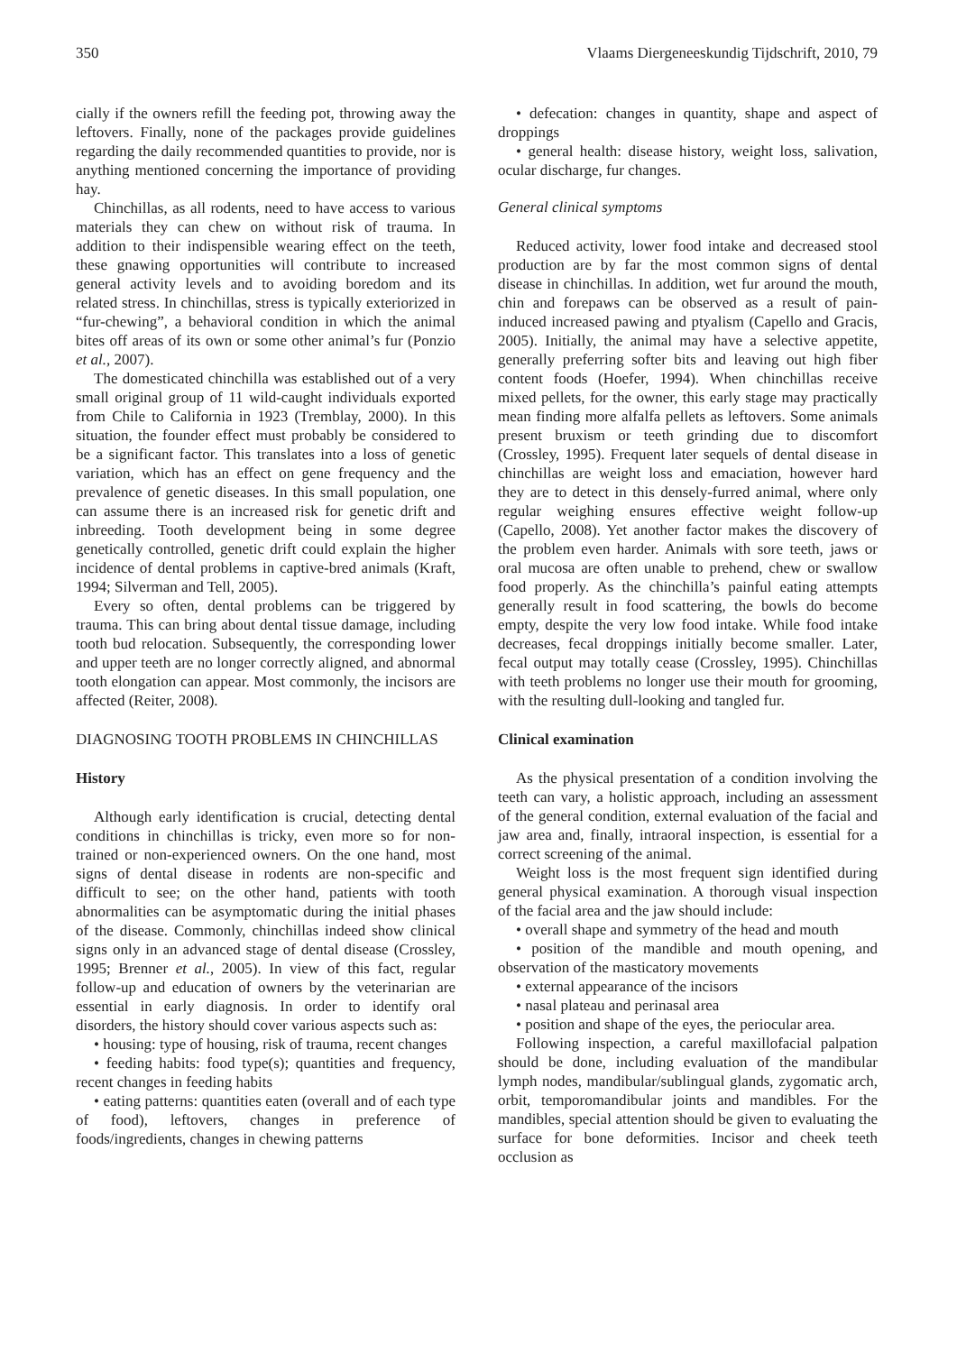350 Vlaams Diergeneeskundig Tijdschrift, 2010, 79
cially if the owners refill the feeding pot, throwing away the leftovers. Finally, none of the packages provide guidelines regarding the daily recommended quantities to provide, nor is anything mentioned concerning the importance of providing hay.
Chinchillas, as all rodents, need to have access to various materials they can chew on without risk of trauma. In addition to their indispensible wearing effect on the teeth, these gnawing opportunities will contribute to increased general activity levels and to avoiding boredom and its related stress. In chinchillas, stress is typically exteriorized in “fur-chewing”, a behavioral condition in which the animal bites off areas of its own or some other animal’s fur (Ponzio et al., 2007).
The domesticated chinchilla was established out of a very small original group of 11 wild-caught individuals exported from Chile to California in 1923 (Tremblay, 2000). In this situation, the founder effect must probably be considered to be a significant factor. This translates into a loss of genetic variation, which has an effect on gene frequency and the prevalence of genetic diseases. In this small population, one can assume there is an increased risk for genetic drift and inbreeding. Tooth development being in some degree genetically controlled, genetic drift could explain the higher incidence of dental problems in captive-bred animals (Kraft, 1994; Silverman and Tell, 2005).
Every so often, dental problems can be triggered by trauma. This can bring about dental tissue damage, including tooth bud relocation. Subsequently, the corresponding lower and upper teeth are no longer correctly aligned, and abnormal tooth elongation can appear. Most commonly, the incisors are affected (Reiter, 2008).
DIAGNOSING TOOTH PROBLEMS IN CHINCHILLAS
History
Although early identification is crucial, detecting dental conditions in chinchillas is tricky, even more so for non-trained or non-experienced owners. On the one hand, most signs of dental disease in rodents are non-specific and difficult to see; on the other hand, patients with tooth abnormalities can be asymptomatic during the initial phases of the disease. Commonly, chinchillas indeed show clinical signs only in an advanced stage of dental disease (Crossley, 1995; Brenner et al., 2005). In view of this fact, regular follow-up and education of owners by the veterinarian are essential in early diagnosis. In order to identify oral disorders, the history should cover various aspects such as:
• housing: type of housing, risk of trauma, recent changes
• feeding habits: food type(s); quantities and frequency, recent changes in feeding habits
• eating patterns: quantities eaten (overall and of each type of food), leftovers, changes in preference of foods/ingredients, changes in chewing patterns
• defecation: changes in quantity, shape and aspect of droppings
• general health: disease history, weight loss, salivation, ocular discharge, fur changes.
General clinical symptoms
Reduced activity, lower food intake and decreased stool production are by far the most common signs of dental disease in chinchillas. In addition, wet fur around the mouth, chin and forepaws can be observed as a result of pain-induced increased pawing and ptyalism (Capello and Gracis, 2005). Initially, the animal may have a selective appetite, generally preferring softer bits and leaving out high fiber content foods (Hoefer, 1994). When chinchillas receive mixed pellets, for the owner, this early stage may practically mean finding more alfalfa pellets as leftovers. Some animals present bruxism or teeth grinding due to discomfort (Crossley, 1995). Frequent later sequels of dental disease in chinchillas are weight loss and emaciation, however hard they are to detect in this densely-furred animal, where only regular weighing ensures effective weight follow-up (Capello, 2008). Yet another factor makes the discovery of the problem even harder. Animals with sore teeth, jaws or oral mucosa are often unable to prehend, chew or swallow food properly. As the chinchilla’s painful eating attempts generally result in food scattering, the bowls do become empty, despite the very low food intake. While food intake decreases, fecal droppings initially become smaller. Later, fecal output may totally cease (Crossley, 1995). Chinchillas with teeth problems no longer use their mouth for grooming, with the resulting dull-looking and tangled fur.
Clinical examination
As the physical presentation of a condition involving the teeth can vary, a holistic approach, including an assessment of the general condition, external evaluation of the facial and jaw area and, finally, intraoral inspection, is essential for a correct screening of the animal.
Weight loss is the most frequent sign identified during general physical examination. A thorough visual inspection of the facial area and the jaw should include:
• overall shape and symmetry of the head and mouth
• position of the mandible and mouth opening, and observation of the masticatory movements
• external appearance of the incisors
• nasal plateau and perinasal area
• position and shape of the eyes, the periocular area.
Following inspection, a careful maxillofacial palpation should be done, including evaluation of the mandibular lymph nodes, mandibular/sublingual glands, zygomatic arch, orbit, temporomandibular joints and mandibles. For the mandibles, special attention should be given to evaluating the surface for bone deformities. Incisor and cheek teeth occlusion as